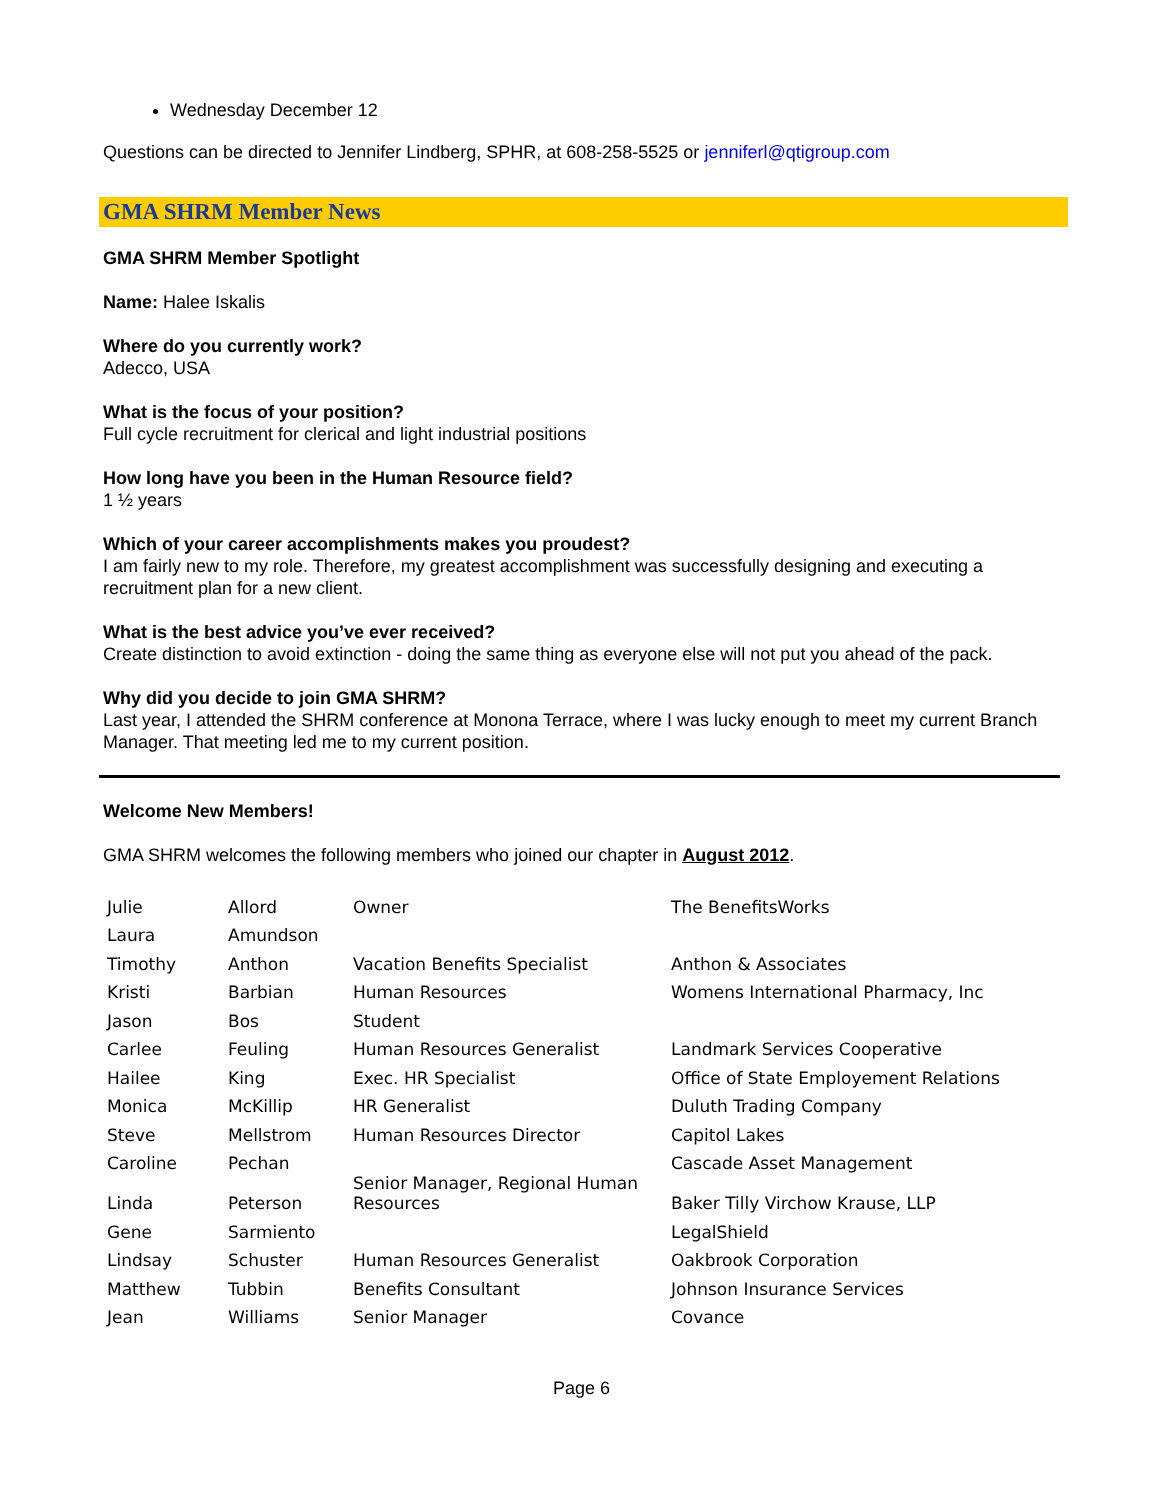Wednesday December 12
Questions can be directed to Jennifer Lindberg, SPHR, at 608-258-5525 or jenniferl@qtigroup.com
GMA SHRM Member News
GMA SHRM Member Spotlight
Name: Halee Iskalis
Where do you currently work?
Adecco, USA
What is the focus of your position?
Full cycle recruitment for clerical and light industrial positions
How long have you been in the Human Resource field?
1 ½ years
Which of your career accomplishments makes you proudest?
I am fairly new to my role. Therefore, my greatest accomplishment was successfully designing and executing a recruitment plan for a new client.
What is the best advice you’ve ever received?
Create distinction to avoid extinction - doing the same thing as everyone else will not put you ahead of the pack.
Why did you decide to join GMA SHRM?
Last year, I attended the SHRM conference at Monona Terrace, where I was lucky enough to meet my current Branch Manager. That meeting led me to my current position.
Welcome New Members!
GMA SHRM welcomes the following members who joined our chapter in August 2012.
| Julie | Allord | Owner | The BenefitsWorks |
| Laura | Amundson | | |
| Timothy | Anthon | Vacation Benefits Specialist | Anthon & Associates |
| Kristi | Barbian | Human Resources | Womens International Pharmacy, Inc |
| Jason | Bos | Student | |
| Carlee | Feuling | Human Resources Generalist | Landmark Services Cooperative |
| Hailee | King | Exec. HR Specialist | Office of State Employement Relations |
| Monica | McKillip | HR Generalist | Duluth Trading Company |
| Steve | Mellstrom | Human Resources Director | Capitol Lakes |
| Caroline | Pechan | | Cascade Asset Management |
| Linda | Peterson | Senior Manager, Regional Human Resources | Baker Tilly Virchow Krause, LLP |
| Gene | Sarmiento | | LegalShield |
| Lindsay | Schuster | Human Resources Generalist | Oakbrook Corporation |
| Matthew | Tubbin | Benefits Consultant | Johnson Insurance Services |
| Jean | Williams | Senior Manager | Covance |
Page 6